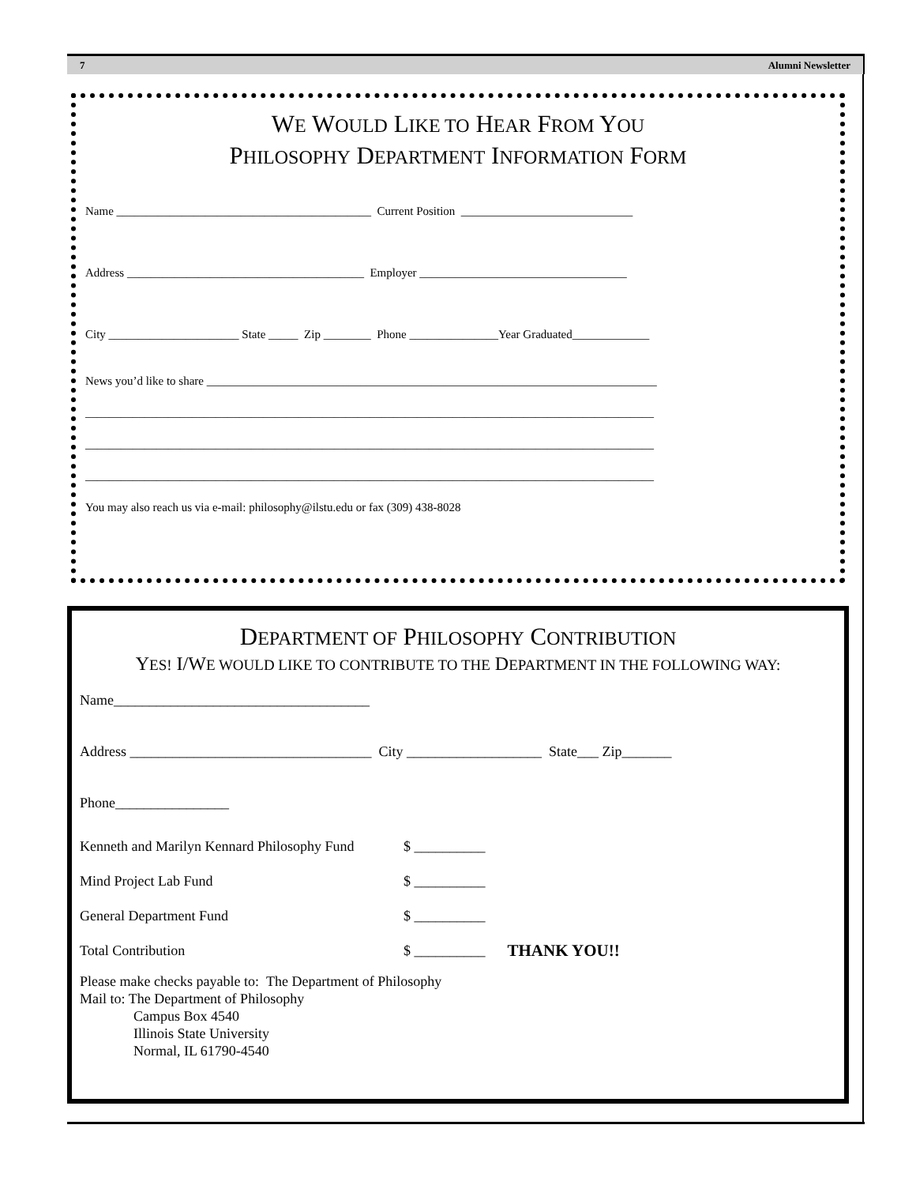7 Alumni Newsletter
WE WOULD LIKE TO HEAR FROM YOU
PHILOSOPHY DEPARTMENT INFORMATION FORM
Name ___________________________________________ Current Position _____________________________
Address ________________________________________ Employer ___________________________________
City ______________________ State _____ Zip ________ Phone _______________Year Graduated_____________
News you’d like to share ____________________________________________________________________________
________________________________________________________________________________________________
________________________________________________________________________________________________
________________________________________________________________________________________________
You may also reach us via e-mail: philosophy@ilstu.edu or fax (309) 438-8028
DEPARTMENT OF PHILOSOPHY CONTRIBUTION
YES! I/WE WOULD LIKE TO CONTRIBUTE TO THE DEPARTMENT IN THE FOLLOWING WAY:
Name____________________________________
Address __________________________________ City ___________________ State___ Zip_______
Phone________________
Kenneth and Marilyn Kennard Philosophy Fund $ __________
Mind Project Lab Fund $ __________
General Department Fund $ __________
Total Contribution $ __________ THANK YOU!!
Please make checks payable to: The Department of Philosophy
Mail to: The Department of Philosophy
Campus Box 4540
Illinois State University
Normal, IL 61790-4540